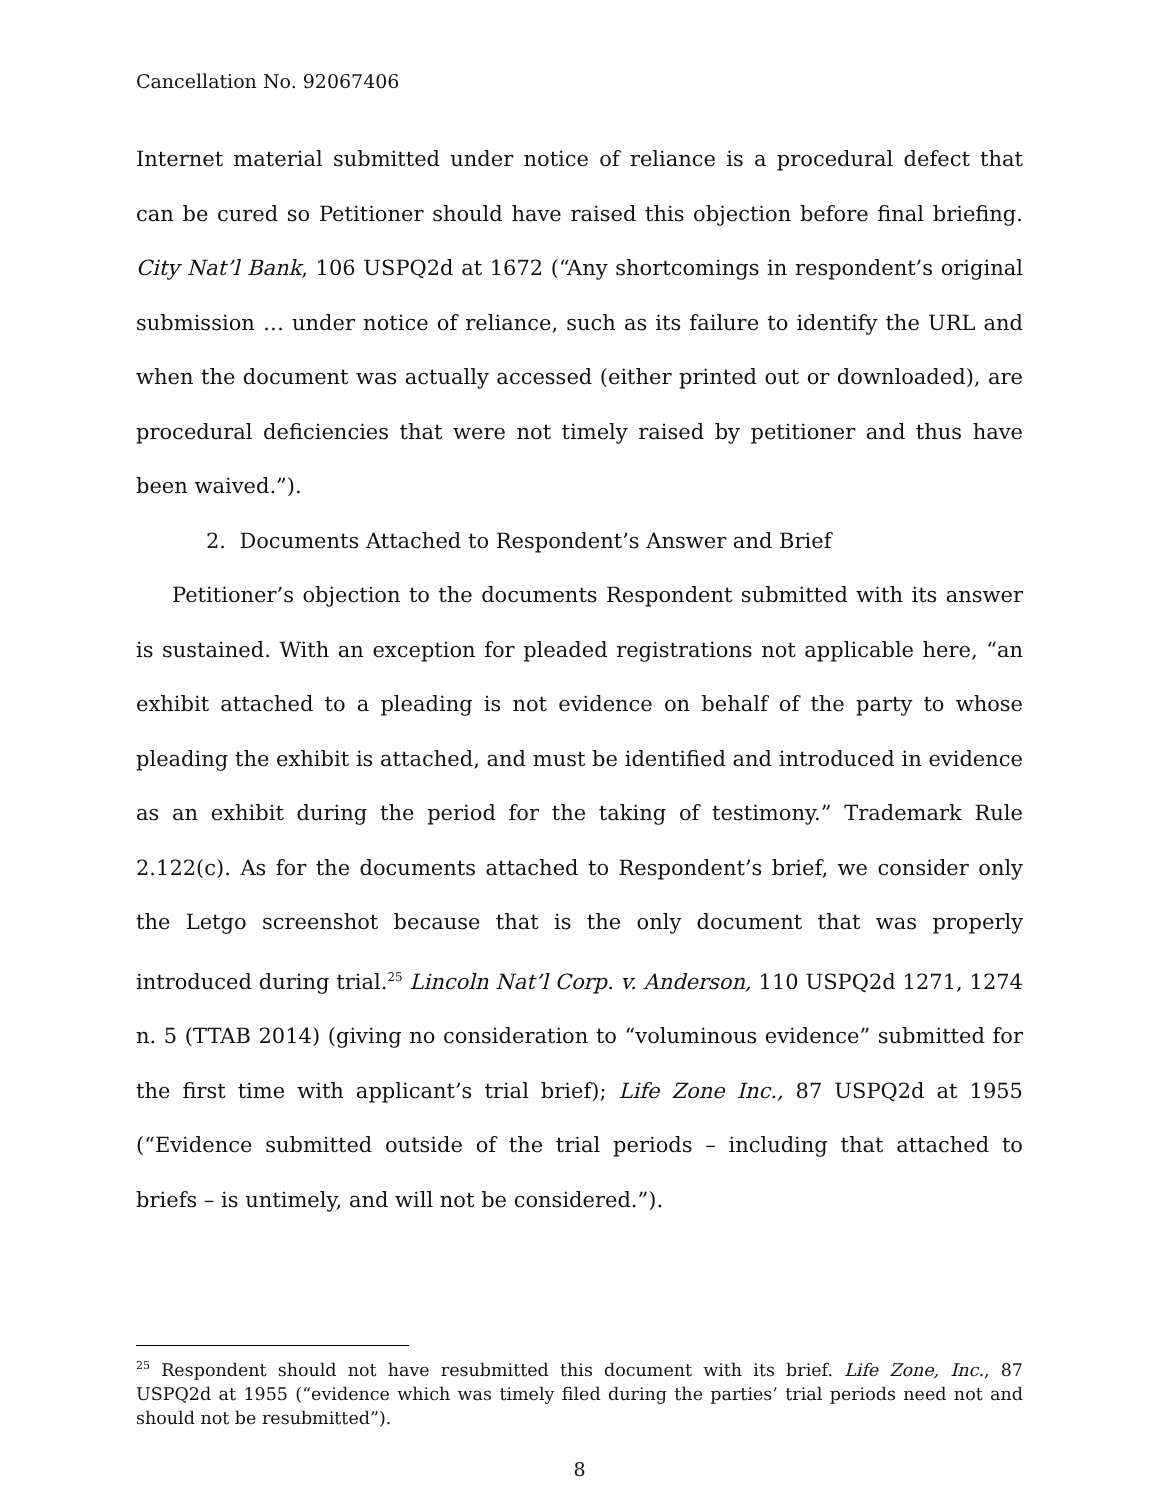Cancellation No. 92067406
Internet material submitted under notice of reliance is a procedural defect that can be cured so Petitioner should have raised this objection before final briefing. City Nat’l Bank, 106 USPQ2d at 1672 (“Any shortcomings in respondent’s original submission … under notice of reliance, such as its failure to identify the URL and when the document was actually accessed (either printed out or downloaded), are procedural deficiencies that were not timely raised by petitioner and thus have been waived.”).
2. Documents Attached to Respondent’s Answer and Brief
Petitioner’s objection to the documents Respondent submitted with its answer is sustained. With an exception for pleaded registrations not applicable here, “an exhibit attached to a pleading is not evidence on behalf of the party to whose pleading the exhibit is attached, and must be identified and introduced in evidence as an exhibit during the period for the taking of testimony.” Trademark Rule 2.122(c). As for the documents attached to Respondent’s brief, we consider only the Letgo screenshot because that is the only document that was properly introduced during trial.<sup>25</sup> Lincoln Nat’l Corp. v. Anderson, 110 USPQ2d 1271, 1274 n. 5 (TTAB 2014) (giving no consideration to “voluminous evidence” submitted for the first time with applicant’s trial brief); Life Zone Inc., 87 USPQ2d at 1955 (“Evidence submitted outside of the trial periods – including that attached to briefs – is untimely, and will not be considered.”).
<sup>25</sup> Respondent should not have resubmitted this document with its brief. Life Zone, Inc., 87 USPQ2d at 1955 (“evidence which was timely filed during the parties’ trial periods need not and should not be resubmitted”).
8